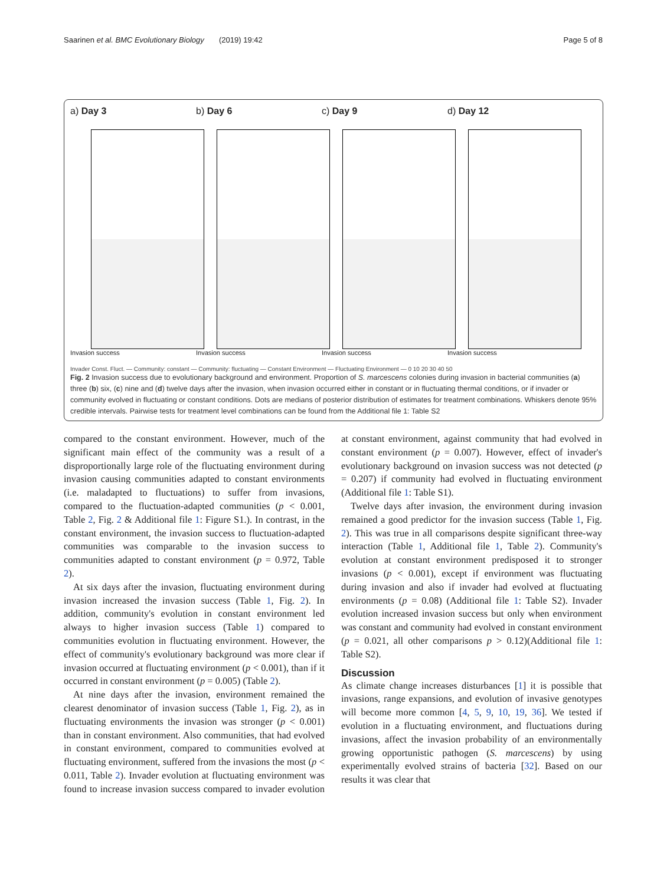Saarinen et al. BMC Evolutionary Biology (2019) 19:42 Page 5 of 8
a) Day 3
Invasion success
b) Day 6
Invasion success
c) Day 9
Invasion success
d) Day 12
Invasion success
Invader Const. Fluct. — Community: constant — Community: fluctuating — Constant Environment — Fluctuating Environment — 0 10 20 30 40 50
Fig. 2 Invasion success due to evolutionary background and environment. Proportion of S. marcescens colonies during invasion in bacterial communities (a) three (b) six, (c) nine and (d) twelve days after the invasion, when invasion occurred either in constant or in fluctuating thermal conditions, or if invader or community evolved in fluctuating or constant conditions. Dots are medians of posterior distribution of estimates for treatment combinations. Whiskers denote 95% credible intervals. Pairwise tests for treatment level combinations can be found from the Additional file 1: Table S2
compared to the constant environment. However, much of the significant main effect of the community was a result of a disproportionally large role of the fluctuating environment during invasion causing communities adapted to constant environments (i.e. maladapted to fluctuations) to suffer from invasions, compared to the fluctuation-adapted communities (p < 0.001, Table 2, Fig. 2 & Additional file 1: Figure S1.). In contrast, in the constant environment, the invasion success to fluctuation-adapted communities was comparable to the invasion success to communities adapted to constant environment (p = 0.972, Table 2).
At six days after the invasion, fluctuating environment during invasion increased the invasion success (Table 1, Fig. 2). In addition, community's evolution in constant environment led always to higher invasion success (Table 1) compared to communities evolution in fluctuating environment. However, the effect of community's evolutionary background was more clear if invasion occurred at fluctuating environment (p < 0.001), than if it occurred in constant environment (p = 0.005) (Table 2).
At nine days after the invasion, environment remained the clearest denominator of invasion success (Table 1, Fig. 2), as in fluctuating environments the invasion was stronger (p < 0.001) than in constant environment. Also communities, that had evolved in constant environment, compared to communities evolved at fluctuating environment, suffered from the invasions the most (p < 0.011, Table 2). Invader evolution at fluctuating environment was found to increase invasion success compared to invader evolution at constant environment, against community that had evolved in constant environment (p = 0.007). However, effect of invader's evolutionary background on invasion success was not detected (p = 0.207) if community had evolved in fluctuating environment (Additional file 1: Table S1).
Twelve days after invasion, the environment during invasion remained a good predictor for the invasion success (Table 1, Fig. 2). This was true in all comparisons despite significant three-way interaction (Table 1, Additional file 1, Table 2). Community's evolution at constant environment predisposed it to stronger invasions (p < 0.001), except if environment was fluctuating during invasion and also if invader had evolved at fluctuating environments (p = 0.08) (Additional file 1: Table S2). Invader evolution increased invasion success but only when environment was constant and community had evolved in constant environment (p = 0.021, all other comparisons p > 0.12)(Additional file 1: Table S2).
Discussion
As climate change increases disturbances [1] it is possible that invasions, range expansions, and evolution of invasive genotypes will become more common [4, 5, 9, 10, 19, 36]. We tested if evolution in a fluctuating environment, and fluctuations during invasions, affect the invasion probability of an environmentally growing opportunistic pathogen (S. marcescens) by using experimentally evolved strains of bacteria [32]. Based on our results it was clear that